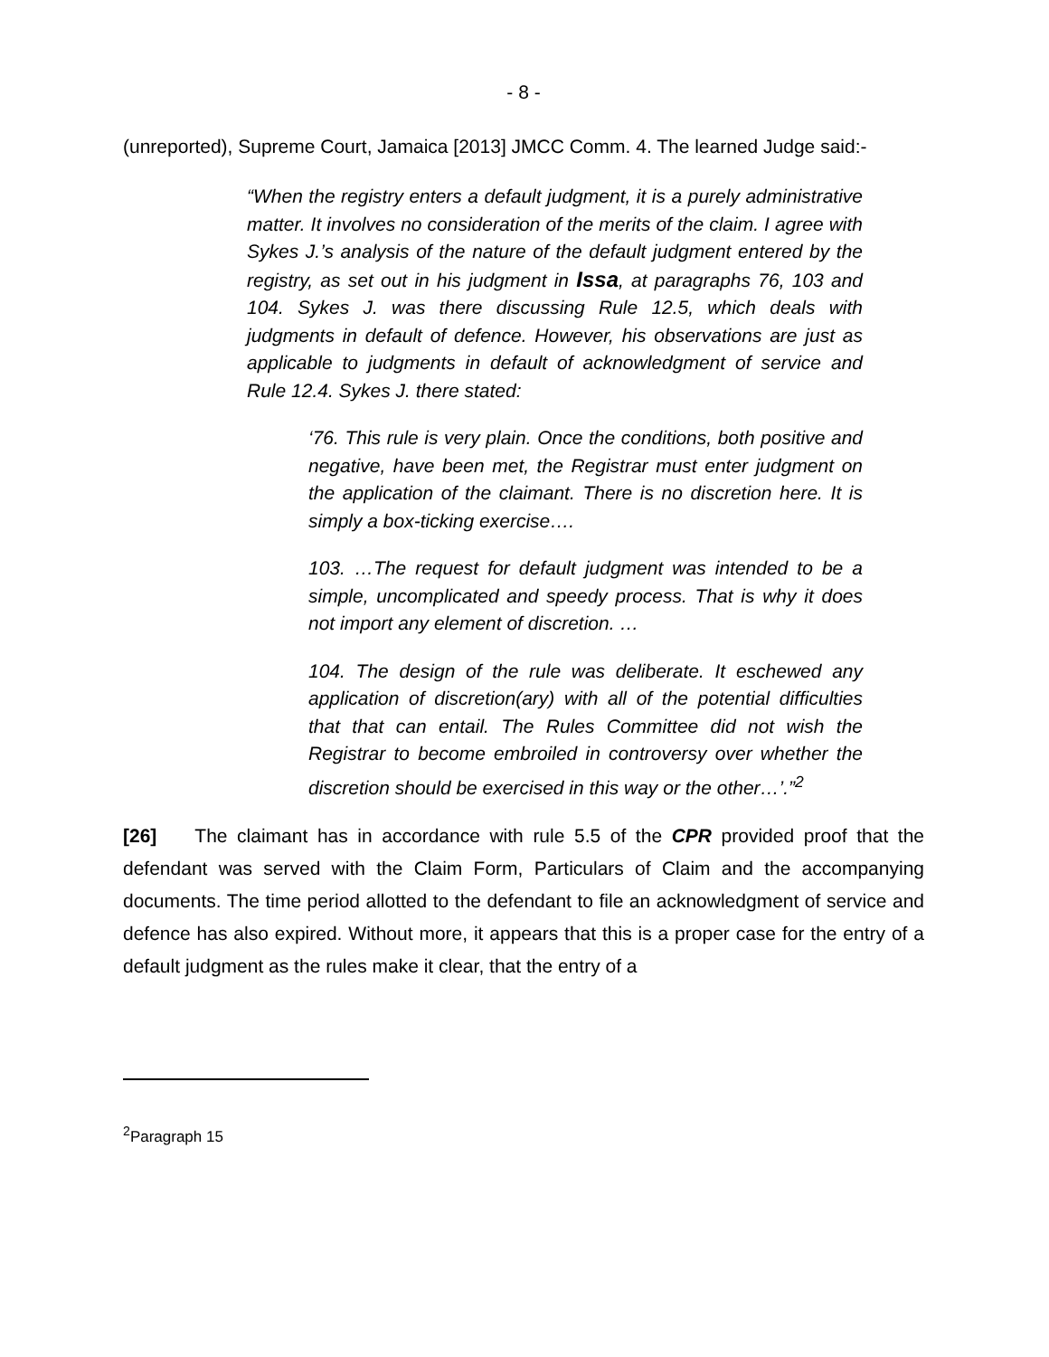- 8 -
(unreported), Supreme Court, Jamaica [2013] JMCC Comm. 4. The learned Judge said:-
“When the registry enters a default judgment, it is a purely administrative matter. It involves no consideration of the merits of the claim. I agree with Sykes J.’s analysis of the nature of the default judgment entered by the registry, as set out in his judgment in Issa, at paragraphs 76, 103 and 104. Sykes J. was there discussing Rule 12.5, which deals with judgments in default of defence. However, his observations are just as applicable to judgments in default of acknowledgment of service and Rule 12.4. Sykes J. there stated:
‘76. This rule is very plain. Once the conditions, both positive and negative, have been met, the Registrar must enter judgment on the application of the claimant. There is no discretion here. It is simply a box-ticking exercise….
103. …The request for default judgment was intended to be a simple, uncomplicated and speedy process. That is why it does not import any element of discretion. …
104. The design of the rule was deliberate. It eschewed any application of discretion(ary) with all of the potential difficulties that that can entail. The Rules Committee did not wish the Registrar to become embroiled in controversy over whether the discretion should be exercised in this way or the other…’.”<sup>2</sup>
[26] The claimant has in accordance with rule 5.5 of the CPR provided proof that the defendant was served with the Claim Form, Particulars of Claim and the accompanying documents. The time period allotted to the defendant to file an acknowledgment of service and defence has also expired. Without more, it appears that this is a proper case for the entry of a default judgment as the rules make it clear, that the entry of a
<sup>2</sup> Paragraph 15